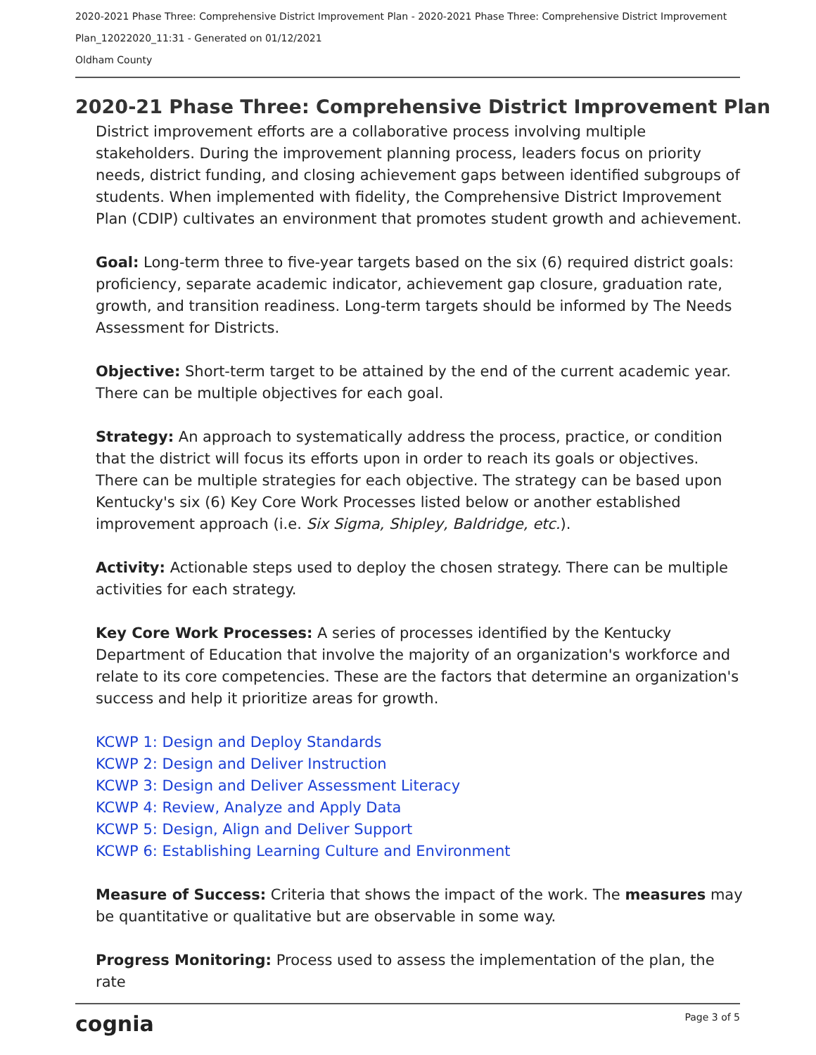2020-2021 Phase Three: Comprehensive District Improvement Plan - 2020-2021 Phase Three: Comprehensive District Improvement Plan_12022020_11:31 - Generated on 01/12/2021
Oldham County
2020-21 Phase Three: Comprehensive District Improvement Plan
District improvement efforts are a collaborative process involving multiple stakeholders. During the improvement planning process, leaders focus on priority needs, district funding, and closing achievement gaps between identified subgroups of students. When implemented with fidelity, the Comprehensive District Improvement Plan (CDIP) cultivates an environment that promotes student growth and achievement.
Goal: Long-term three to five-year targets based on the six (6) required district goals: proficiency, separate academic indicator, achievement gap closure, graduation rate, growth, and transition readiness. Long-term targets should be informed by The Needs Assessment for Districts.
Objective: Short-term target to be attained by the end of the current academic year. There can be multiple objectives for each goal.
Strategy: An approach to systematically address the process, practice, or condition that the district will focus its efforts upon in order to reach its goals or objectives. There can be multiple strategies for each objective. The strategy can be based upon Kentucky's six (6) Key Core Work Processes listed below or another established improvement approach (i.e. Six Sigma, Shipley, Baldridge, etc.).
Activity: Actionable steps used to deploy the chosen strategy. There can be multiple activities for each strategy.
Key Core Work Processes: A series of processes identified by the Kentucky Department of Education that involve the majority of an organization's workforce and relate to its core competencies. These are the factors that determine an organization's success and help it prioritize areas for growth.
KCWP 1: Design and Deploy Standards
KCWP 2: Design and Deliver Instruction
KCWP 3: Design and Deliver Assessment Literacy
KCWP 4: Review, Analyze and Apply Data
KCWP 5: Design, Align and Deliver Support
KCWP 6: Establishing Learning Culture and Environment
Measure of Success: Criteria that shows the impact of the work. The measures may be quantitative or qualitative but are observable in some way.
Progress Monitoring: Process used to assess the implementation of the plan, the rate
cognia Page 3 of 5